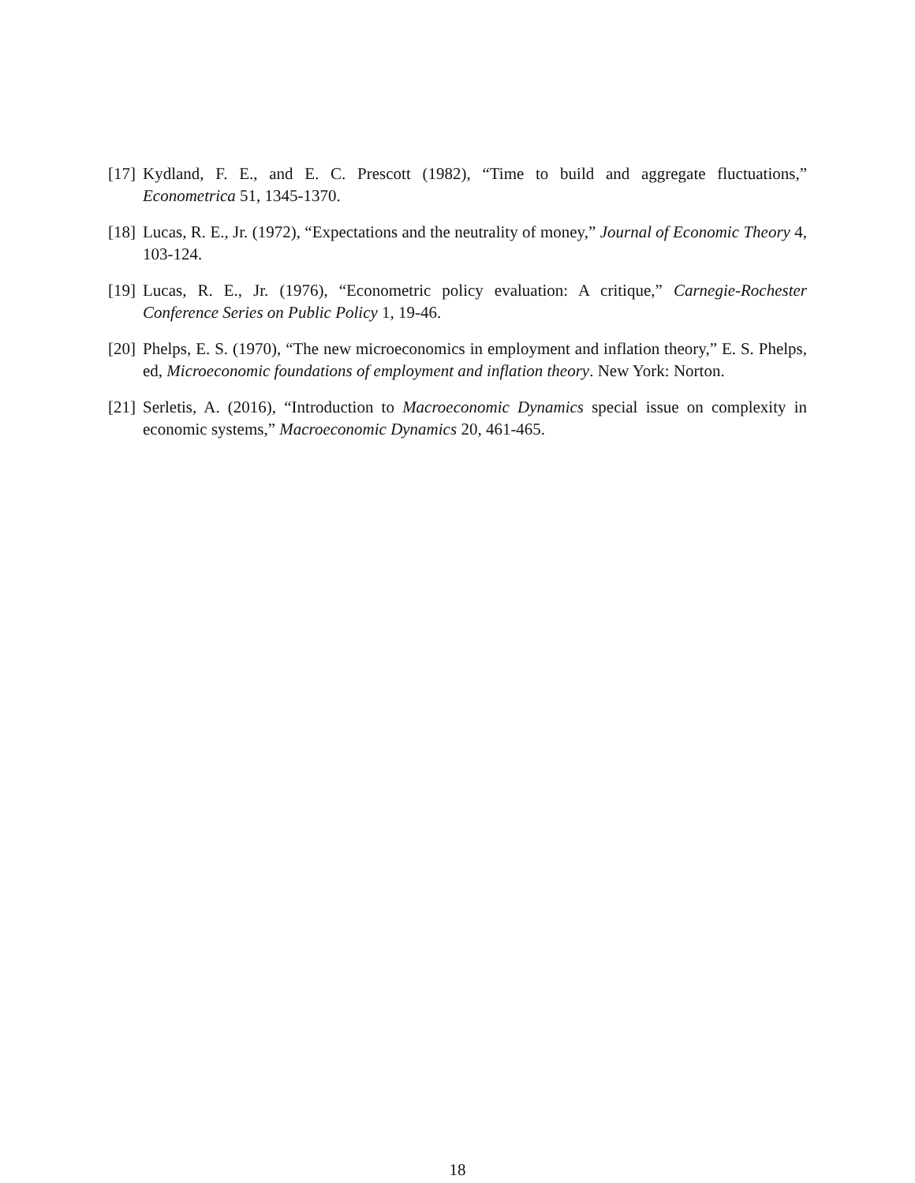[17] Kydland, F. E., and E. C. Prescott (1982), “Time to build and aggregate fluctuations,” Econometrica 51, 1345-1370.
[18] Lucas, R. E., Jr. (1972), “Expectations and the neutrality of money,” Journal of Economic Theory 4, 103-124.
[19] Lucas, R. E., Jr. (1976), “Econometric policy evaluation: A critique,” Carnegie-Rochester Conference Series on Public Policy 1, 19-46.
[20] Phelps, E. S. (1970), “The new microeconomics in employment and inflation theory,” E. S. Phelps, ed, Microeconomic foundations of employment and inflation theory. New York: Norton.
[21] Serletis, A. (2016), “Introduction to Macroeconomic Dynamics special issue on complexity in economic systems,” Macroeconomic Dynamics 20, 461-465.
18